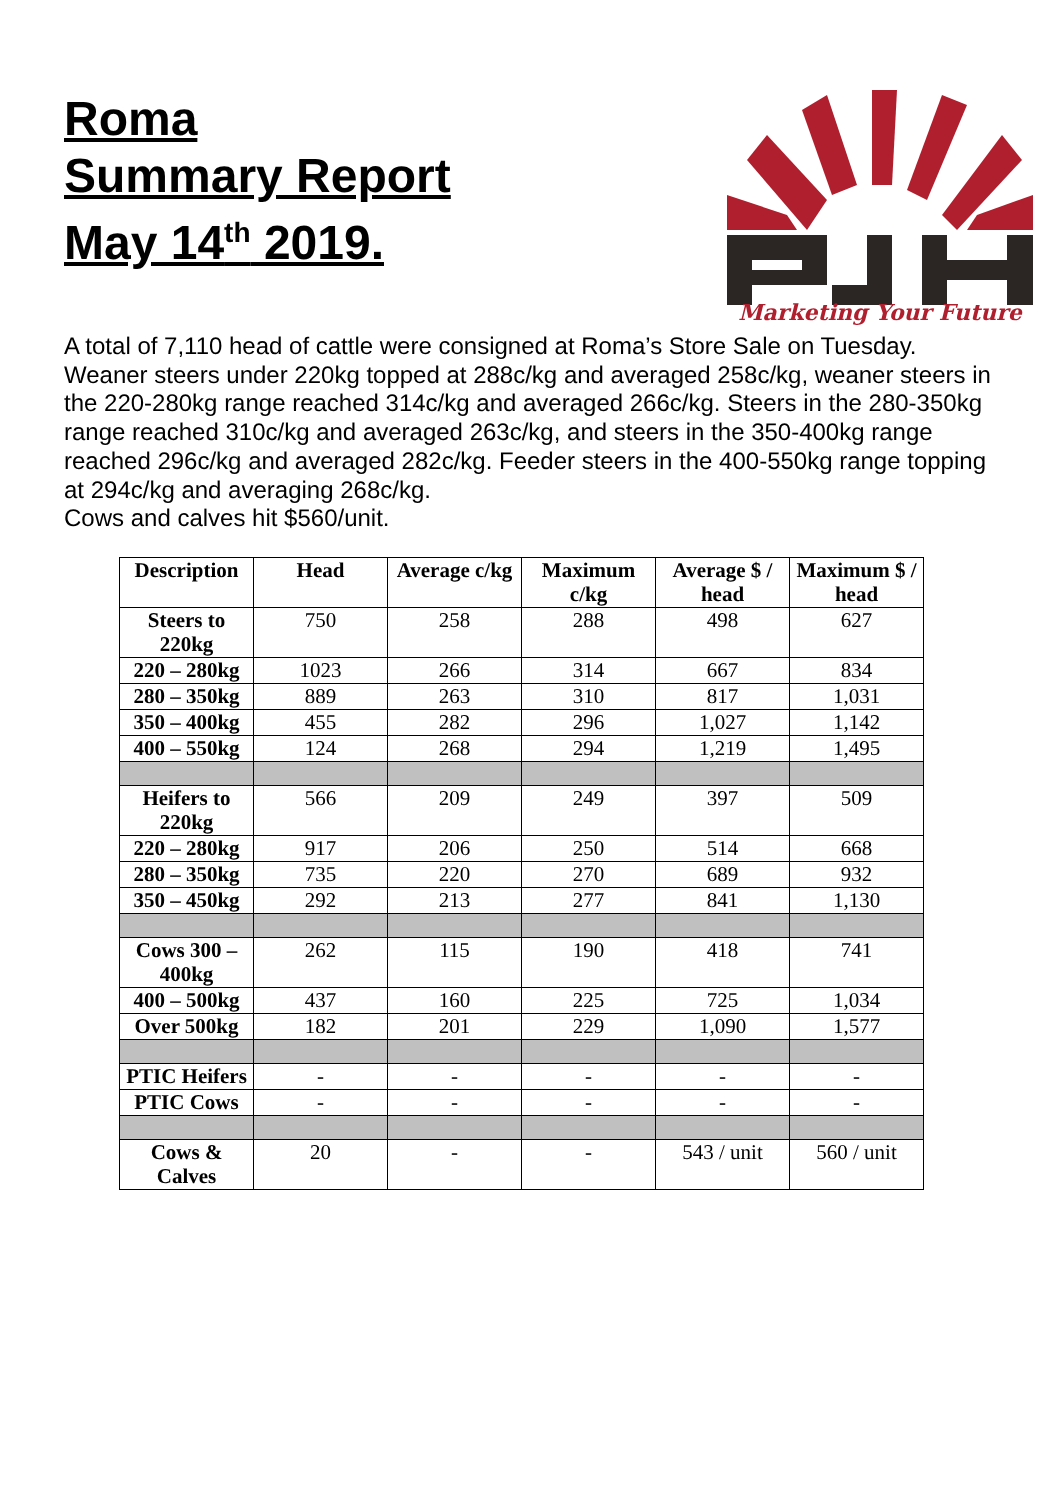Roma
Summary Report
May 14<sup>th</sup> 2019.
Marketing Your Future
A total of 7,110 head of cattle were consigned at Roma’s Store Sale on Tuesday. Weaner steers under 220kg topped at 288c/kg and averaged 258c/kg, weaner steers in the 220-280kg range reached 314c/kg and averaged 266c/kg. Steers in the 280-350kg range reached 310c/kg and averaged 263c/kg, and steers in the 350-400kg range reached 296c/kg and averaged 282c/kg. Feeder steers in the 400-550kg range topping at 294c/kg and averaging 268c/kg.
Cows and calves hit $560/unit.
| Description | Head | Average c/kg | Maximum c/kg | Average $ / head | Maximum $ / head |
| --- | --- | --- | --- | --- | --- |
| Steers to 220kg | 750 | 258 | 288 | 498 | 627 |
| 220 – 280kg | 1023 | 266 | 314 | 667 | 834 |
| 280 – 350kg | 889 | 263 | 310 | 817 | 1,031 |
| 350 – 400kg | 455 | 282 | 296 | 1,027 | 1,142 |
| 400 – 550kg | 124 | 268 | 294 | 1,219 | 1,495 |
| Heifers to 220kg | 566 | 209 | 249 | 397 | 509 |
| 220 – 280kg | 917 | 206 | 250 | 514 | 668 |
| 280 – 350kg | 735 | 220 | 270 | 689 | 932 |
| 350 – 450kg | 292 | 213 | 277 | 841 | 1,130 |
| Cows 300 – 400kg | 262 | 115 | 190 | 418 | 741 |
| 400 – 500kg | 437 | 160 | 225 | 725 | 1,034 |
| Over 500kg | 182 | 201 | 229 | 1,090 | 1,577 |
| PTIC Heifers | - | - | - | - | - |
| PTIC Cows | - | - | - | - | - |
| Cows & Calves | 20 | - | - | 543 / unit | 560 / unit |